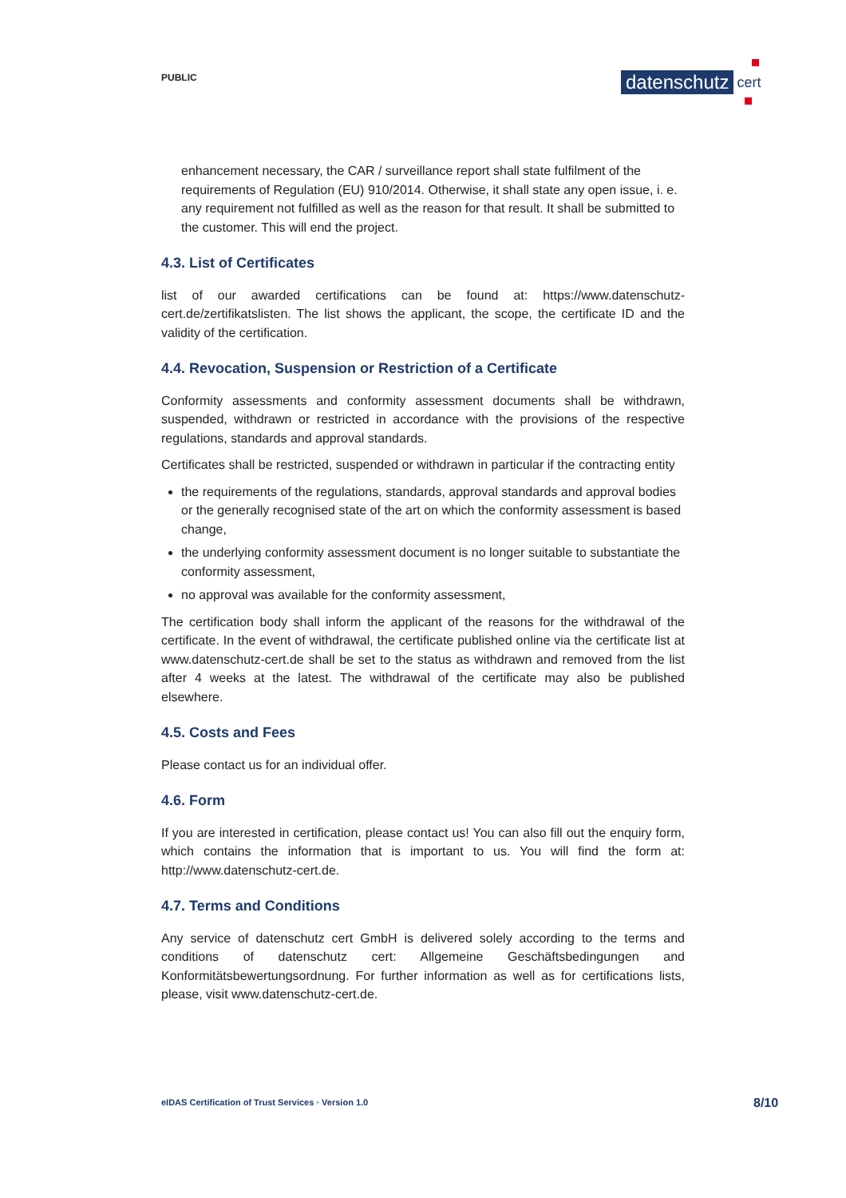PUBLIC datenschutz cert
enhancement necessary, the CAR / surveillance report shall state fulfilment of the requirements of Regulation (EU) 910/2014. Otherwise, it shall state any open issue, i. e. any requirement not fulfilled as well as the reason for that result. It shall be submitted to the customer. This will end the project.
4.3. List of Certificates
list of our awarded certifications can be found at: https://www.datenschutz-cert.de/zertifikatslisten. The list shows the applicant, the scope, the certificate ID and the validity of the certification.
4.4. Revocation, Suspension or Restriction of a Certificate
Conformity assessments and conformity assessment documents shall be withdrawn, suspended, withdrawn or restricted in accordance with the provisions of the respective regulations, standards and approval standards.
Certificates shall be restricted, suspended or withdrawn in particular if the contracting entity
the requirements of the regulations, standards, approval standards and approval bodies or the generally recognised state of the art on which the conformity assessment is based change,
the underlying conformity assessment document is no longer suitable to substantiate the conformity assessment,
no approval was available for the conformity assessment,
The certification body shall inform the applicant of the reasons for the withdrawal of the certificate. In the event of withdrawal, the certificate published online via the certificate list at www.datenschutz-cert.de shall be set to the status as withdrawn and removed from the list after 4 weeks at the latest. The withdrawal of the certificate may also be published elsewhere.
4.5. Costs and Fees
Please contact us for an individual offer.
4.6. Form
If you are interested in certification, please contact us! You can also fill out the enquiry form, which contains the information that is important to us. You will find the form at: http://www.datenschutz-cert.de.
4.7. Terms and Conditions
Any service of datenschutz cert GmbH is delivered solely according to the terms and conditions of datenschutz cert: Allgemeine Geschäftsbedingungen and Konformitätsbewertungsordnung. For further information as well as for certifications lists, please, visit www.datenschutz-cert.de.
eIDAS Certification of Trust Services · Version 1.0
8/10